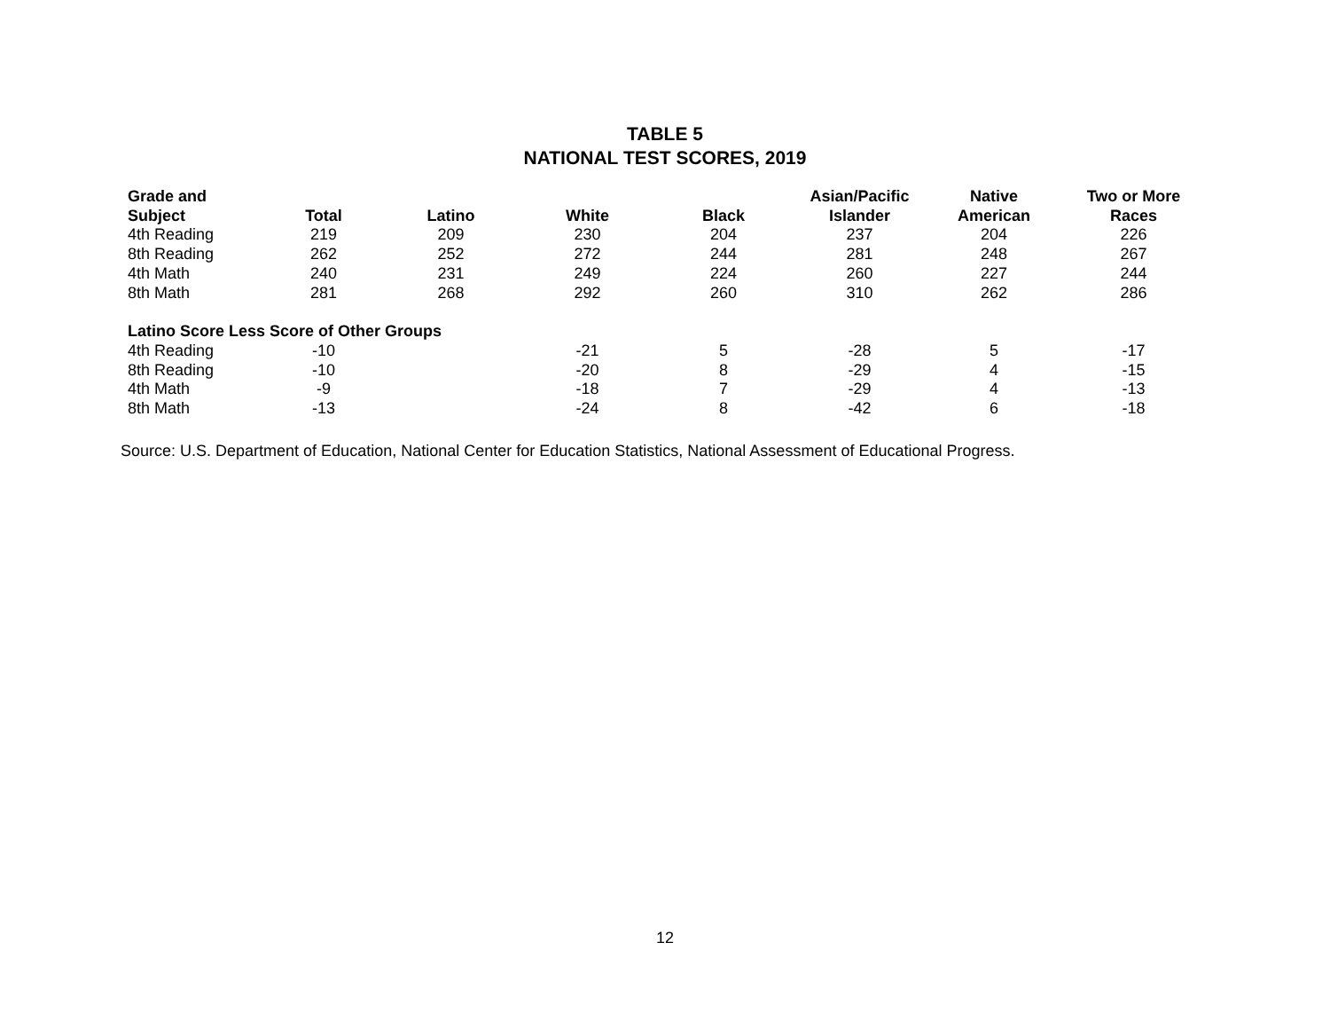TABLE 5
NATIONAL TEST SCORES, 2019
| Grade and Subject | Total | Latino | White | Black | Asian/Pacific Islander | Native American | Two or More Races |
| --- | --- | --- | --- | --- | --- | --- | --- |
| 4th Reading | 219 | 209 | 230 | 204 | 237 | 204 | 226 |
| 8th Reading | 262 | 252 | 272 | 244 | 281 | 248 | 267 |
| 4th Math | 240 | 231 | 249 | 224 | 260 | 227 | 244 |
| 8th Math | 281 | 268 | 292 | 260 | 310 | 262 | 286 |
| Latino Score Less Score of Other Groups | | | | | | | |
| 4th Reading | -10 | | -21 | 5 | -28 | 5 | -17 |
| 8th Reading | -10 | | -20 | 8 | -29 | 4 | -15 |
| 4th Math | -9 | | -18 | 7 | -29 | 4 | -13 |
| 8th Math | -13 | | -24 | 8 | -42 | 6 | -18 |
Source: U.S. Department of Education, National Center for Education Statistics, National Assessment of Educational Progress.
12